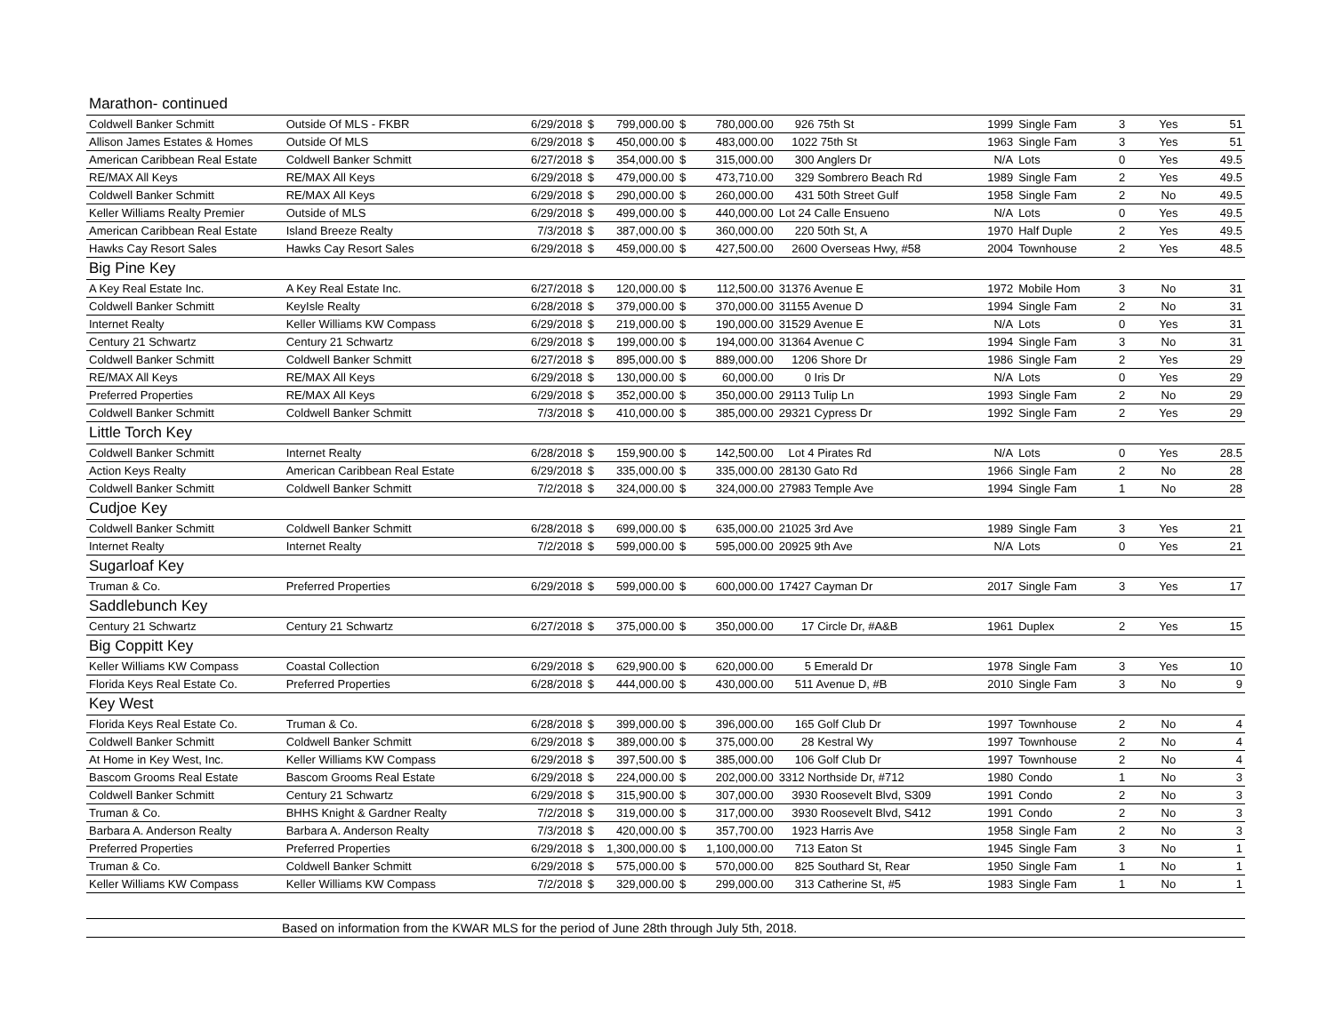| Marathon- continued | | | | | | | | | | | | |
| Coldwell Banker Schmitt | Outside Of MLS - FKBR | 6/29/2018 | $ | 799,000.00 | $ | 780,000.00 | 926 75th St | 1999 | Single Fam | 3 | Yes | 51 |
| Allison James Estates & Homes | Outside Of MLS | 6/29/2018 | $ | 450,000.00 | $ | 483,000.00 | 1022 75th St | 1963 | Single Fam | 3 | Yes | 51 |
| American Caribbean Real Estate | Coldwell Banker Schmitt | 6/27/2018 | $ | 354,000.00 | $ | 315,000.00 | 300 Anglers Dr | N/A | Lots | 0 | Yes | 49.5 |
| RE/MAX All Keys | RE/MAX All Keys | 6/29/2018 | $ | 479,000.00 | $ | 473,710.00 | 329 Sombrero Beach Rd | 1989 | Single Fam | 2 | Yes | 49.5 |
| Coldwell Banker Schmitt | RE/MAX All Keys | 6/29/2018 | $ | 290,000.00 | $ | 260,000.00 | 431 50th Street Gulf | 1958 | Single Fam | 2 | No | 49.5 |
| Keller Williams Realty Premier | Outside of MLS | 6/29/2018 | $ | 499,000.00 | $ | 440,000.00 | Lot 24 Calle Ensueno | N/A | Lots | 0 | Yes | 49.5 |
| American Caribbean Real Estate | Island Breeze Realty | 7/3/2018 | $ | 387,000.00 | $ | 360,000.00 | 220 50th St, A | 1970 | Half Duple | 2 | Yes | 49.5 |
| Hawks Cay Resort Sales | Hawks Cay Resort Sales | 6/29/2018 | $ | 459,000.00 | $ | 427,500.00 | 2600 Overseas Hwy, #58 | 2004 | Townhouse | 2 | Yes | 48.5 |
| Big Pine Key | | | | | | | | | | | | |
| A Key Real Estate Inc. | A Key Real Estate Inc. | 6/27/2018 | $ | 120,000.00 | $ | 112,500.00 | 31376 Avenue E | 1972 | Mobile Hom | 3 | No | 31 |
| Coldwell Banker Schmitt | KeyIsle Realty | 6/28/2018 | $ | 379,000.00 | $ | 370,000.00 | 31155 Avenue D | 1994 | Single Fam | 2 | No | 31 |
| Internet Realty | Keller Williams KW Compass | 6/29/2018 | $ | 219,000.00 | $ | 190,000.00 | 31529 Avenue E | N/A | Lots | 0 | Yes | 31 |
| Century 21 Schwartz | Century 21 Schwartz | 6/29/2018 | $ | 199,000.00 | $ | 194,000.00 | 31364 Avenue C | 1994 | Single Fam | 3 | No | 31 |
| Coldwell Banker Schmitt | Coldwell Banker Schmitt | 6/27/2018 | $ | 895,000.00 | $ | 889,000.00 | 1206 Shore Dr | 1986 | Single Fam | 2 | Yes | 29 |
| RE/MAX All Keys | RE/MAX All Keys | 6/29/2018 | $ | 130,000.00 | $ | 60,000.00 | 0 Iris Dr | N/A | Lots | 0 | Yes | 29 |
| Preferred Properties | RE/MAX All Keys | 6/29/2018 | $ | 352,000.00 | $ | 350,000.00 | 29113 Tulip Ln | 1993 | Single Fam | 2 | No | 29 |
| Coldwell Banker Schmitt | Coldwell Banker Schmitt | 7/3/2018 | $ | 410,000.00 | $ | 385,000.00 | 29321 Cypress Dr | 1992 | Single Fam | 2 | Yes | 29 |
| Little Torch Key | | | | | | | | | | | | |
| Coldwell Banker Schmitt | Internet Realty | 6/28/2018 | $ | 159,900.00 | $ | 142,500.00 | Lot 4 Pirates Rd | N/A | Lots | 0 | Yes | 28.5 |
| Action Keys Realty | American Caribbean Real Estate | 6/29/2018 | $ | 335,000.00 | $ | 335,000.00 | 28130 Gato Rd | 1966 | Single Fam | 2 | No | 28 |
| Coldwell Banker Schmitt | Coldwell Banker Schmitt | 7/2/2018 | $ | 324,000.00 | $ | 324,000.00 | 27983 Temple Ave | 1994 | Single Fam | 1 | No | 28 |
| Cudjoe Key | | | | | | | | | | | | |
| Coldwell Banker Schmitt | Coldwell Banker Schmitt | 6/28/2018 | $ | 699,000.00 | $ | 635,000.00 | 21025 3rd Ave | 1989 | Single Fam | 3 | Yes | 21 |
| Internet Realty | Internet Realty | 7/2/2018 | $ | 599,000.00 | $ | 595,000.00 | 20925 9th Ave | N/A | Lots | 0 | Yes | 21 |
| Sugarloaf Key | | | | | | | | | | | | |
| Truman & Co. | Preferred Properties | 6/29/2018 | $ | 599,000.00 | $ | 600,000.00 | 17427 Cayman Dr | 2017 | Single Fam | 3 | Yes | 17 |
| Saddlebunch Key | | | | | | | | | | | | |
| Century 21 Schwartz | Century 21 Schwartz | 6/27/2018 | $ | 375,000.00 | $ | 350,000.00 | 17 Circle Dr, #A&B | 1961 | Duplex | 2 | Yes | 15 |
| Big Coppitt Key | | | | | | | | | | | | |
| Keller Williams KW Compass | Coastal Collection | 6/29/2018 | $ | 629,900.00 | $ | 620,000.00 | 5 Emerald Dr | 1978 | Single Fam | 3 | Yes | 10 |
| Florida Keys Real Estate Co. | Preferred Properties | 6/28/2018 | $ | 444,000.00 | $ | 430,000.00 | 511 Avenue D, #B | 2010 | Single Fam | 3 | No | 9 |
| Key West | | | | | | | | | | | | |
| Florida Keys Real Estate Co. | Truman & Co. | 6/28/2018 | $ | 399,000.00 | $ | 396,000.00 | 165 Golf Club Dr | 1997 | Townhouse | 2 | No | 4 |
| Coldwell Banker Schmitt | Coldwell Banker Schmitt | 6/29/2018 | $ | 389,000.00 | $ | 375,000.00 | 28 Kestral Wy | 1997 | Townhouse | 2 | No | 4 |
| At Home in Key West, Inc. | Keller Williams KW Compass | 6/29/2018 | $ | 397,500.00 | $ | 385,000.00 | 106 Golf Club Dr | 1997 | Townhouse | 2 | No | 4 |
| Bascom Grooms Real Estate | Bascom Grooms Real Estate | 6/29/2018 | $ | 224,000.00 | $ | 202,000.00 | 3312 Northside Dr, #712 | 1980 | Condo | 1 | No | 3 |
| Coldwell Banker Schmitt | Century 21 Schwartz | 6/29/2018 | $ | 315,900.00 | $ | 307,000.00 | 3930 Roosevelt Blvd, S309 | 1991 | Condo | 2 | No | 3 |
| Truman & Co. | BHHS Knight & Gardner Realty | 7/2/2018 | $ | 319,000.00 | $ | 317,000.00 | 3930 Roosevelt Blvd, S412 | 1991 | Condo | 2 | No | 3 |
| Barbara A. Anderson Realty | Barbara A. Anderson Realty | 7/3/2018 | $ | 420,000.00 | $ | 357,700.00 | 1923 Harris Ave | 1958 | Single Fam | 2 | No | 3 |
| Preferred Properties | Preferred Properties | 6/29/2018 | $ | 1,300,000.00 | $ | 1,100,000.00 | 713 Eaton St | 1945 | Single Fam | 3 | No | 1 |
| Truman & Co. | Coldwell Banker Schmitt | 6/29/2018 | $ | 575,000.00 | $ | 570,000.00 | 825 Southard St, Rear | 1950 | Single Fam | 1 | No | 1 |
| Keller Williams KW Compass | Keller Williams KW Compass | 7/2/2018 | $ | 329,000.00 | $ | 299,000.00 | 313 Catherine St, #5 | 1983 | Single Fam | 1 | No | 1 |
Based on information from the KWAR MLS for the period of June 28th through July 5th, 2018.